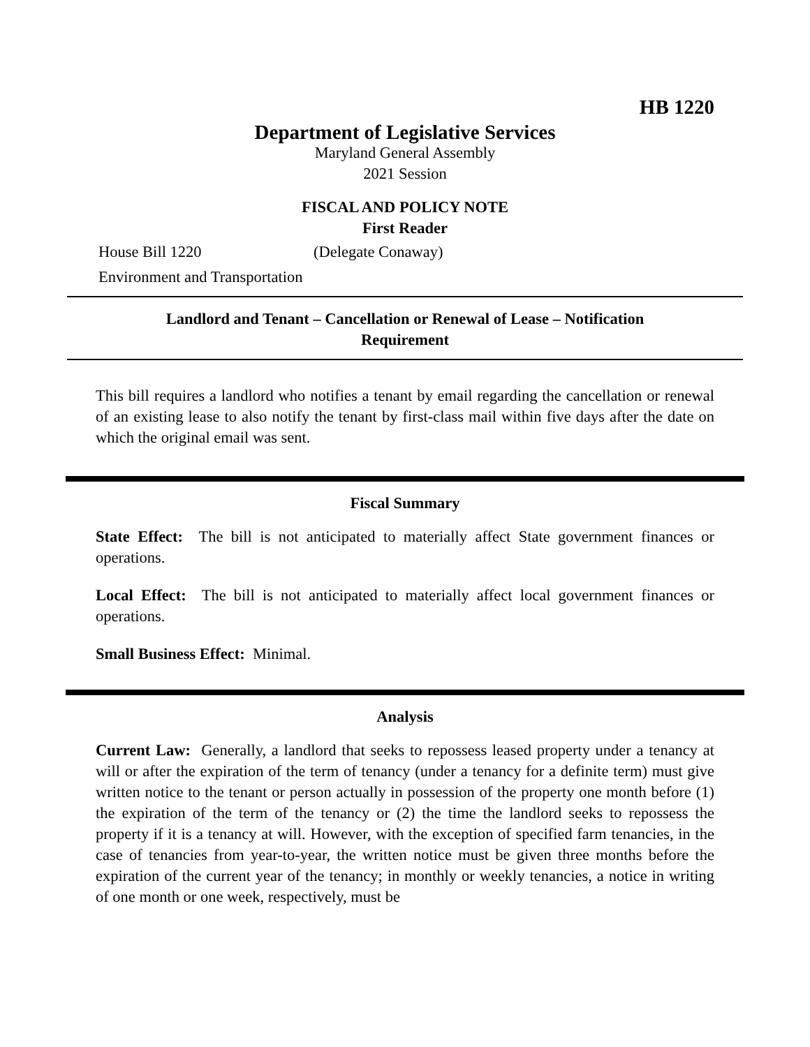HB 1220
Department of Legislative Services
Maryland General Assembly
2021 Session
FISCAL AND POLICY NOTE
First Reader
House Bill 1220 (Delegate Conaway)
Environment and Transportation
Landlord and Tenant – Cancellation or Renewal of Lease – Notification
Requirement
This bill requires a landlord who notifies a tenant by email regarding the cancellation or renewal of an existing lease to also notify the tenant by first-class mail within five days after the date on which the original email was sent.
Fiscal Summary
State Effect: The bill is not anticipated to materially affect State government finances or operations.
Local Effect: The bill is not anticipated to materially affect local government finances or operations.
Small Business Effect: Minimal.
Analysis
Current Law: Generally, a landlord that seeks to repossess leased property under a tenancy at will or after the expiration of the term of tenancy (under a tenancy for a definite term) must give written notice to the tenant or person actually in possession of the property one month before (1) the expiration of the term of the tenancy or (2) the time the landlord seeks to repossess the property if it is a tenancy at will. However, with the exception of specified farm tenancies, in the case of tenancies from year-to-year, the written notice must be given three months before the expiration of the current year of the tenancy; in monthly or weekly tenancies, a notice in writing of one month or one week, respectively, must be